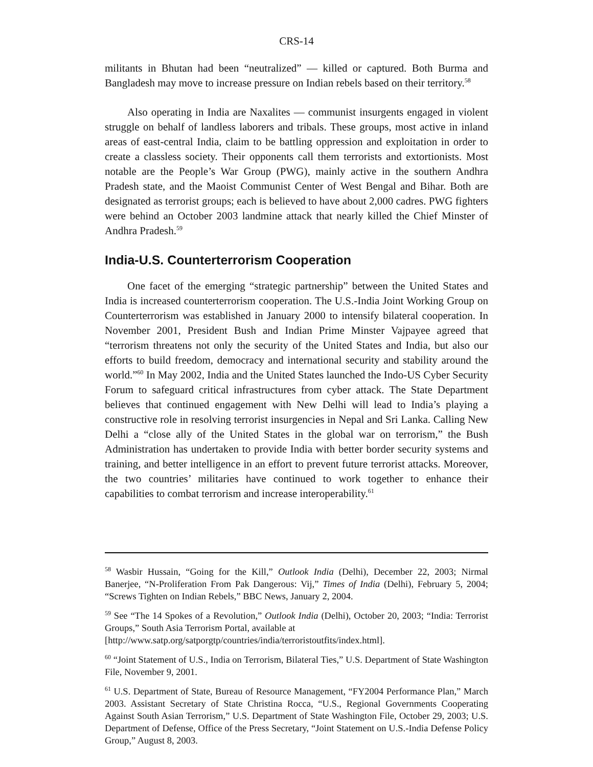CRS-14
militants in Bhutan had been “neutralized” — killed or captured. Both Burma and Bangladesh may move to increase pressure on Indian rebels based on their territory.<sup>58</sup>
Also operating in India are Naxalites — communist insurgents engaged in violent struggle on behalf of landless laborers and tribals. These groups, most active in inland areas of east-central India, claim to be battling oppression and exploitation in order to create a classless society. Their opponents call them terrorists and extortionists. Most notable are the People’s War Group (PWG), mainly active in the southern Andhra Pradesh state, and the Maoist Communist Center of West Bengal and Bihar. Both are designated as terrorist groups; each is believed to have about 2,000 cadres. PWG fighters were behind an October 2003 landmine attack that nearly killed the Chief Minster of Andhra Pradesh.<sup>59</sup>
India-U.S. Counterterrorism Cooperation
One facet of the emerging “strategic partnership” between the United States and India is increased counterterrorism cooperation. The U.S.-India Joint Working Group on Counterterrorism was established in January 2000 to intensify bilateral cooperation. In November 2001, President Bush and Indian Prime Minster Vajpayee agreed that “terrorism threatens not only the security of the United States and India, but also our efforts to build freedom, democracy and international security and stability around the world.”<sup>60</sup> In May 2002, India and the United States launched the Indo-US Cyber Security Forum to safeguard critical infrastructures from cyber attack. The State Department believes that continued engagement with New Delhi will lead to India’s playing a constructive role in resolving terrorist insurgencies in Nepal and Sri Lanka. Calling New Delhi a “close ally of the United States in the global war on terrorism,” the Bush Administration has undertaken to provide India with better border security systems and training, and better intelligence in an effort to prevent future terrorist attacks. Moreover, the two countries’ militaries have continued to work together to enhance their capabilities to combat terrorism and increase interoperability.<sup>61</sup>
<sup>58</sup> Wasbir Hussain, “Going for the Kill,” Outlook India (Delhi), December 22, 2003; Nirmal Banerjee, “N-Proliferation From Pak Dangerous: Vij,” Times of India (Delhi), February 5, 2004; “Screws Tighten on Indian Rebels,” BBC News, January 2, 2004.
<sup>59</sup> See “The 14 Spokes of a Revolution,” Outlook India (Delhi), October 20, 2003; “India: Terrorist Groups,” South Asia Terrorism Portal, available at
[http://www.satp.org/satporgtp/countries/india/terroristoutfits/index.html].
<sup>60</sup> “Joint Statement of U.S., India on Terrorism, Bilateral Ties,” U.S. Department of State Washington File, November 9, 2001.
<sup>61</sup> U.S. Department of State, Bureau of Resource Management, “FY2004 Performance Plan,” March 2003. Assistant Secretary of State Christina Rocca, “U.S., Regional Governments Cooperating Against South Asian Terrorism,” U.S. Department of State Washington File, October 29, 2003; U.S. Department of Defense, Office of the Press Secretary, “Joint Statement on U.S.-India Defense Policy Group,” August 8, 2003.